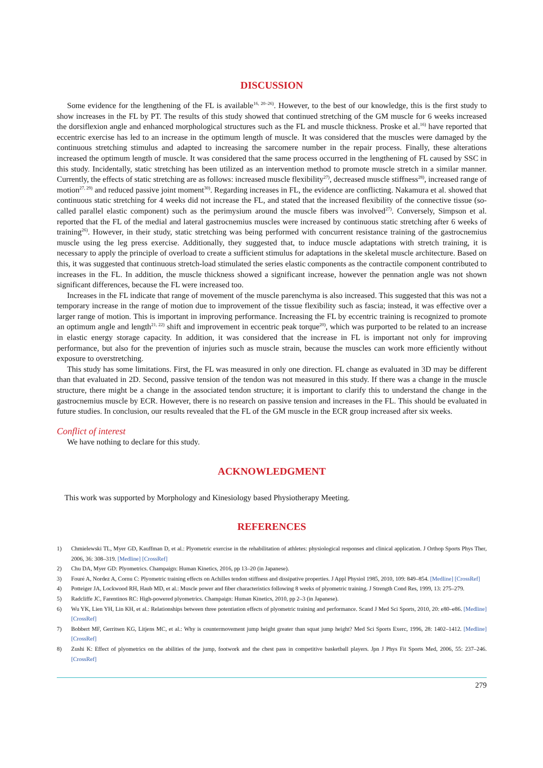DISCUSSION
Some evidence for the lengthening of the FL is available<sup>16, 20–26)</sup>. However, to the best of our knowledge, this is the first study to show increases in the FL by PT. The results of this study showed that continued stretching of the GM muscle for 6 weeks increased the dorsiflexion angle and enhanced morphological structures such as the FL and muscle thickness. Proske et al.<sup>16)</sup> have reported that eccentric exercise has led to an increase in the optimum length of muscle. It was considered that the muscles were damaged by the continuous stretching stimulus and adapted to increasing the sarcomere number in the repair process. Finally, these alterations increased the optimum length of muscle. It was considered that the same process occurred in the lengthening of FL caused by SSC in this study. Incidentally, static stretching has been utilized as an intervention method to promote muscle stretch in a similar manner. Currently, the effects of static stretching are as follows: increased muscle flexibility<sup>27)</sup>, decreased muscle stiffness<sup>28)</sup>, increased range of motion<sup>27, 29)</sup> and reduced passive joint moment<sup>30)</sup>. Regarding increases in FL, the evidence are conflicting. Nakamura et al. showed that continuous static stretching for 4 weeks did not increase the FL, and stated that the increased flexibility of the connective tissue (so-called parallel elastic component) such as the perimysium around the muscle fibers was involved<sup>27)</sup>. Conversely, Simpson et al. reported that the FL of the medial and lateral gastrocnemius muscles were increased by continuous static stretching after 6 weeks of training<sup>26)</sup>. However, in their study, static stretching was being performed with concurrent resistance training of the gastrocnemius muscle using the leg press exercise. Additionally, they suggested that, to induce muscle adaptations with stretch training, it is necessary to apply the principle of overload to create a sufficient stimulus for adaptations in the skeletal muscle architecture. Based on this, it was suggested that continuous stretch-load stimulated the series elastic components as the contractile component contributed to increases in the FL. In addition, the muscle thickness showed a significant increase, however the pennation angle was not shown significant differences, because the FL were increased too.
Increases in the FL indicate that range of movement of the muscle parenchyma is also increased. This suggested that this was not a temporary increase in the range of motion due to improvement of the tissue flexibility such as fascia; instead, it was effective over a larger range of motion. This is important in improving performance. Increasing the FL by eccentric training is recognized to promote an optimum angle and length<sup>21, 22)</sup> shift and improvement in eccentric peak torque<sup>20)</sup>, which was purported to be related to an increase in elastic energy storage capacity. In addition, it was considered that the increase in FL is important not only for improving performance, but also for the prevention of injuries such as muscle strain, because the muscles can work more efficiently without exposure to overstretching.
This study has some limitations. First, the FL was measured in only one direction. FL change as evaluated in 3D may be different than that evaluated in 2D. Second, passive tension of the tendon was not measured in this study. If there was a change in the muscle structure, there might be a change in the associated tendon structure; it is important to clarify this to understand the change in the gastrocnemius muscle by ECR. However, there is no research on passive tension and increases in the FL. This should be evaluated in future studies. In conclusion, our results revealed that the FL of the GM muscle in the ECR group increased after six weeks.
Conflict of interest
We have nothing to declare for this study.
ACKNOWLEDGMENT
This work was supported by Morphology and Kinesiology based Physiotherapy Meeting.
REFERENCES
1) Chmielewski TL, Myer GD, Kauffman D, et al.: Plyometric exercise in the rehabilitation of athletes: physiological responses and clinical application. J Orthop Sports Phys Ther, 2006, 36: 308–319. [Medline] [CrossRef]
2) Chu DA, Myer GD: Plyometrics. Champaign: Human Kinetics, 2016, pp 13–20 (in Japanese).
3) Fouré A, Nordez A, Cornu C: Plyometric training effects on Achilles tendon stiffness and dissipative properties. J Appl Physiol 1985, 2010, 109: 849–854. [Medline] [CrossRef]
4) Potteiger JA, Lockwood RH, Haub MD, et al.: Muscle power and fiber characteristics following 8 weeks of plyometric training. J Strength Cond Res, 1999, 13: 275–279.
5) Radcliffe JC, Farentinos RC: High-powered plyometrics. Champaign: Human Kinetics, 2010, pp 2–3 (in Japanese).
6) Wu YK, Lien YH, Lin KH, et al.: Relationships between three potentiation effects of plyometric training and performance. Scand J Med Sci Sports, 2010, 20: e80–e86. [Medline] [CrossRef]
7) Bobbert MF, Gerritsen KG, Litjens MC, et al.: Why is countermovement jump height greater than squat jump height? Med Sci Sports Exerc, 1996, 28: 1402–1412. [Medline] [CrossRef]
8) Zushi K: Effect of plyometrics on the abilities of the jump, footwork and the chest pass in competitive basketball players. Jpn J Phys Fit Sports Med, 2006, 55: 237–246. [CrossRef]
279